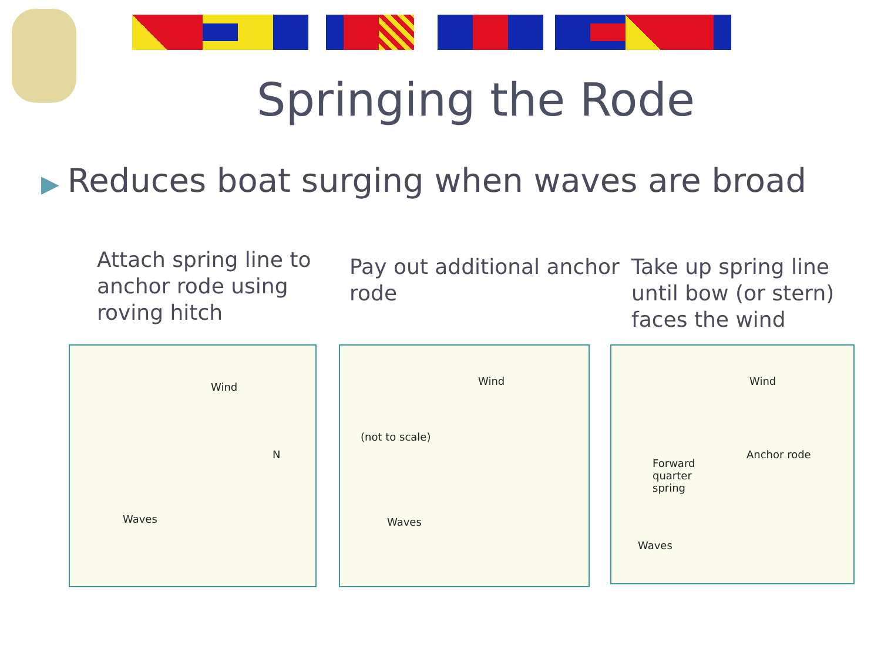Springing the Rode
▶ Reduces boat surging when waves are broad
Attach spring line to anchor rode using roving hitch
Pay out additional anchor rode
Take up spring line until bow (or stern) faces the wind
Wind
N
Waves
Wind
(not to scale)
Waves
Wind
Anchor rode
Forward
quarter
spring
Waves